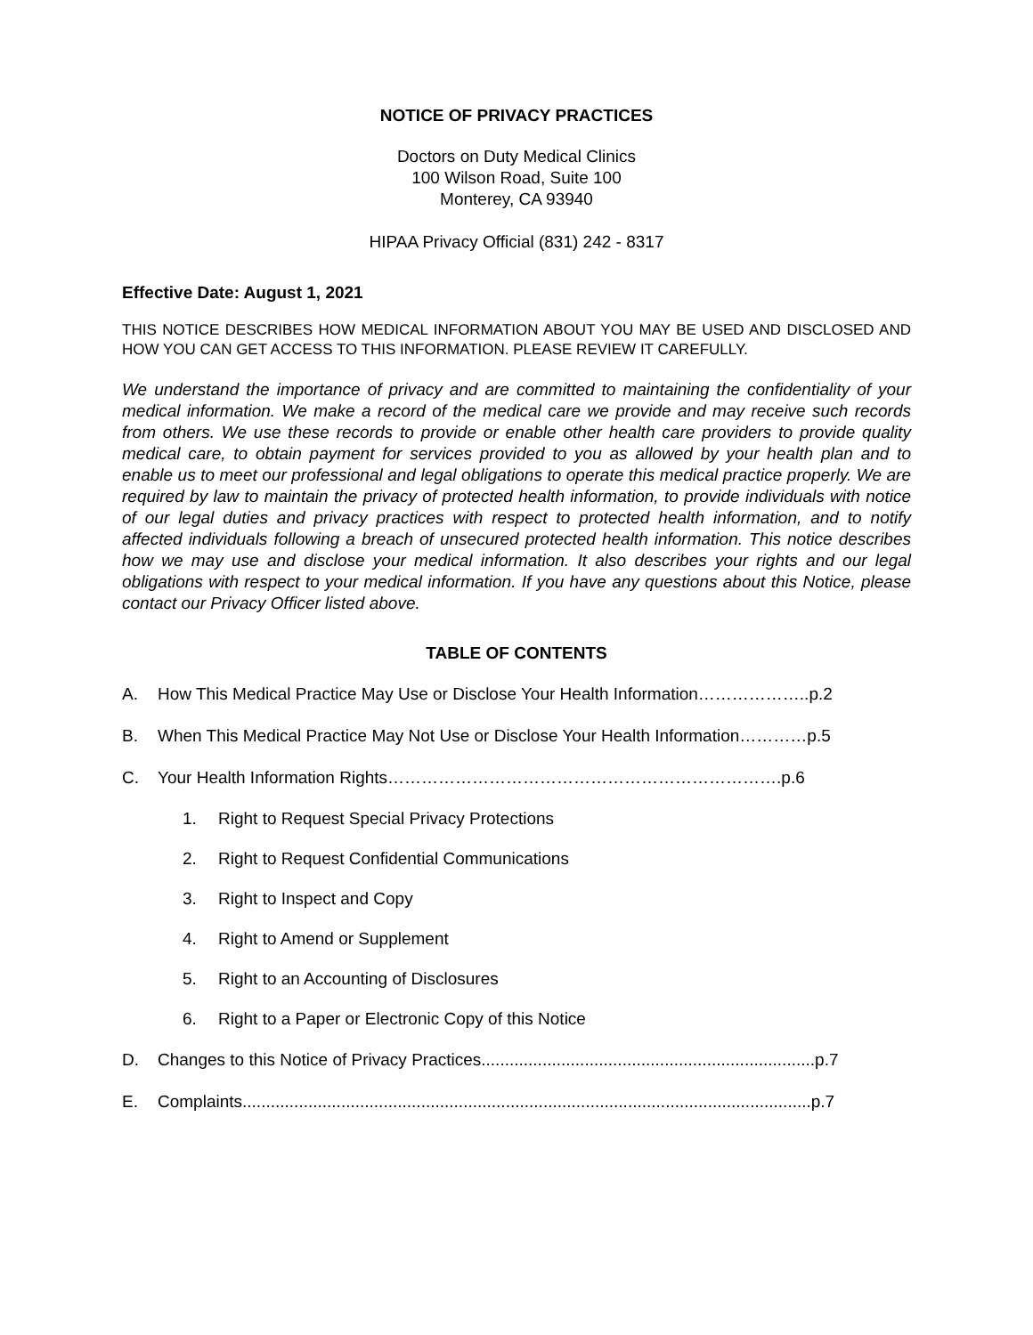NOTICE OF PRIVACY PRACTICES
Doctors on Duty Medical Clinics
100 Wilson Road, Suite 100
Monterey, CA 93940
HIPAA Privacy Official (831) 242 - 8317
Effective Date: August 1, 2021
THIS NOTICE DESCRIBES HOW MEDICAL INFORMATION ABOUT YOU MAY BE USED AND DISCLOSED AND HOW YOU CAN GET ACCESS TO THIS INFORMATION. PLEASE REVIEW IT CAREFULLY.
We understand the importance of privacy and are committed to maintaining the confidentiality of your medical information. We make a record of the medical care we provide and may receive such records from others. We use these records to provide or enable other health care providers to provide quality medical care, to obtain payment for services provided to you as allowed by your health plan and to enable us to meet our professional and legal obligations to operate this medical practice properly. We are required by law to maintain the privacy of protected health information, to provide individuals with notice of our legal duties and privacy practices with respect to protected health information, and to notify affected individuals following a breach of unsecured protected health information. This notice describes how we may use and disclose your medical information. It also describes your rights and our legal obligations with respect to your medical information. If you have any questions about this Notice, please contact our Privacy Officer listed above.
TABLE OF CONTENTS
A. How This Medical Practice May Use or Disclose Your Health Information………………..p.2
B. When This Medical Practice May Not Use or Disclose Your Health Information…………p.5
C. Your Health Information Rights…………………………………………………………….p.6
1. Right to Request Special Privacy Protections
2. Right to Request Confidential Communications
3. Right to Inspect and Copy
4. Right to Amend or Supplement
5. Right to an Accounting of Disclosures
6. Right to a Paper or Electronic Copy of this Notice
D. Changes to this Notice of Privacy Practices.......................................................................p.7
E. Complaints.........................................................................................................................p.7